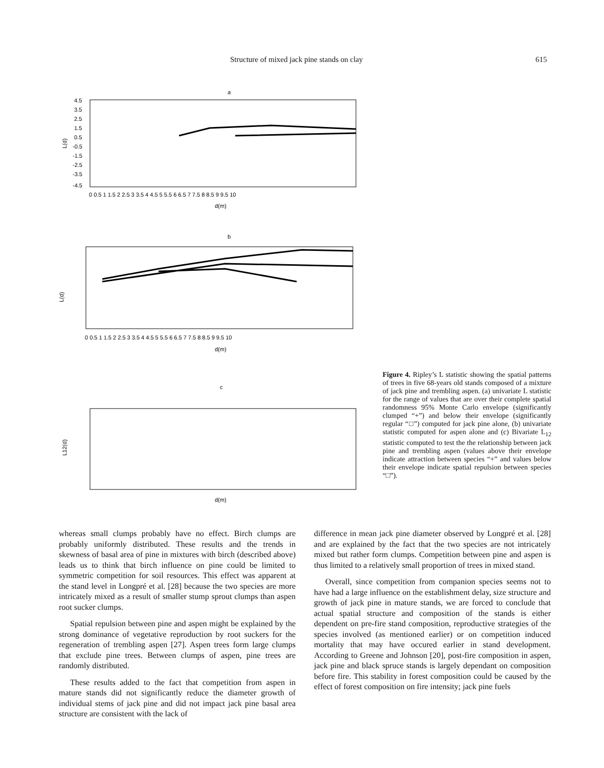Structure of mixed jack pine stands on clay 615
a
L(d)
4.5
3.5
2.5
1.5
0.5
-0.5
-1.5
-2.5
-3.5
-4.5
0 0.5 1 1.5 2 2.5 3 3.5 4 4.5 5 5.5 6 6.5 7 7.5 8 8.5 9 9.5 10
d(m)
b
L(d)
0 0.5 1 1.5 2 2.5 3 3.5 4 4.5 5 5.5 6 6.5 7 7.5 8 8.5 9 9.5 10
d(m)
c
L12(d)
d(m)
Figure 4. Ripley’s L statistic showing the spatial patterns of trees in five 68-years old stands composed of a mixture of jack pine and trembling aspen. (a) univariate L statistic for the range of values that are over their complete spatial randomness 95% Monte Carlo envelope (significantly clumped “+”) and below their envelope (significantly regular “□”) computed for jack pine alone, (b) univariate statistic computed for aspen alone and (c) Bivariate L<sub>12</sub> statistic computed to test the the relationship between jack pine and trembling aspen (values above their envelope indicate attraction between species “+” and values below their envelope indicate spatial repulsion between species “□”).
whereas small clumps probably have no effect. Birch clumps are probably uniformly distributed. These results and the trends in skewness of basal area of pine in mixtures with birch (described above) leads us to think that birch influence on pine could be limited to symmetric competition for soil resources. This effect was apparent at the stand level in Longpré et al. [28] because the two species are more intricately mixed as a result of smaller stump sprout clumps than aspen root sucker clumps.
Spatial repulsion between pine and aspen might be explained by the strong dominance of vegetative reproduction by root suckers for the regeneration of trembling aspen [27]. Aspen trees form large clumps that exclude pine trees. Between clumps of aspen, pine trees are randomly distributed.
These results added to the fact that competition from aspen in mature stands did not significantly reduce the diameter growth of individual stems of jack pine and did not impact jack pine basal area structure are consistent with the lack of
difference in mean jack pine diameter observed by Longpré et al. [28] and are explained by the fact that the two species are not intricately mixed but rather form clumps. Competition between pine and aspen is thus limited to a relatively small proportion of trees in mixed stand.
Overall, since competition from companion species seems not to have had a large influence on the establishment delay, size structure and growth of jack pine in mature stands, we are forced to conclude that actual spatial structure and composition of the stands is either dependent on pre-fire stand composition, reproductive strategies of the species involved (as mentioned earlier) or on competition induced mortality that may have occured earlier in stand development. According to Greene and Johnson [20], post-fire composition in aspen, jack pine and black spruce stands is largely dependant on composition before fire. This stability in forest composition could be caused by the effect of forest composition on fire intensity; jack pine fuels